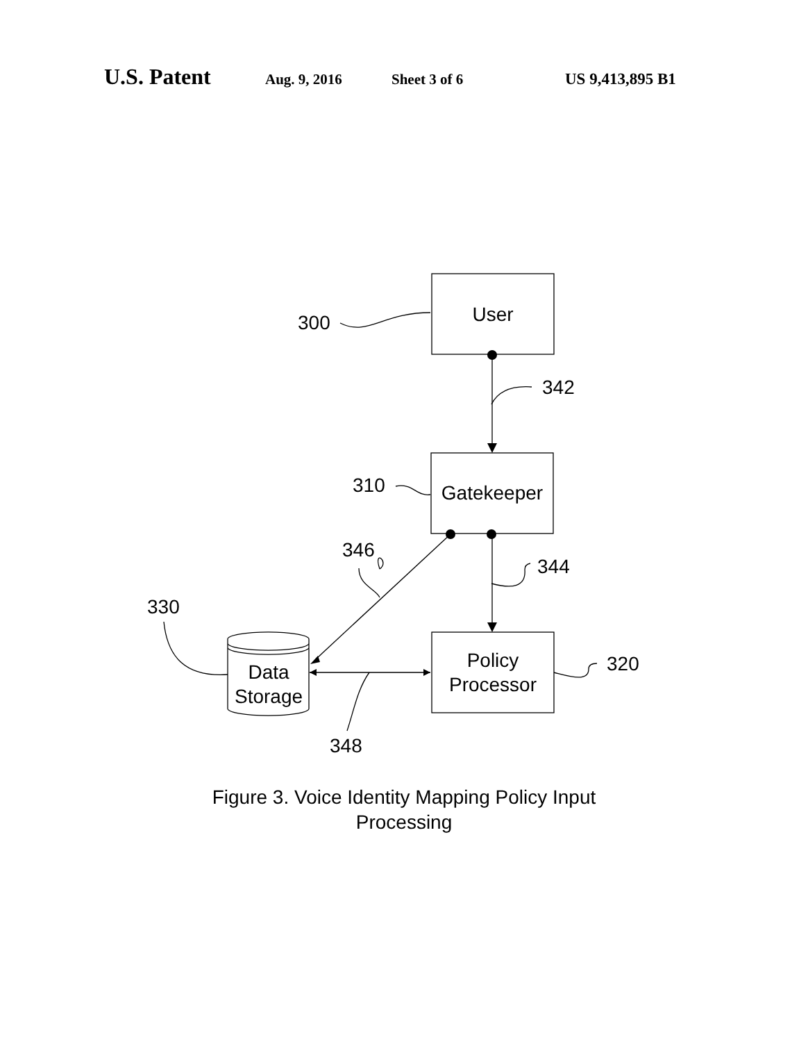U.S. Patent Aug. 9, 2016 Sheet 3 of 6 US 9,413,895 B1
User
Gatekeeper
Policy
Processor
Data
Storage
300
342
310
346
344
330
320
348
Figure 3. Voice Identity Mapping Policy Input
Processing